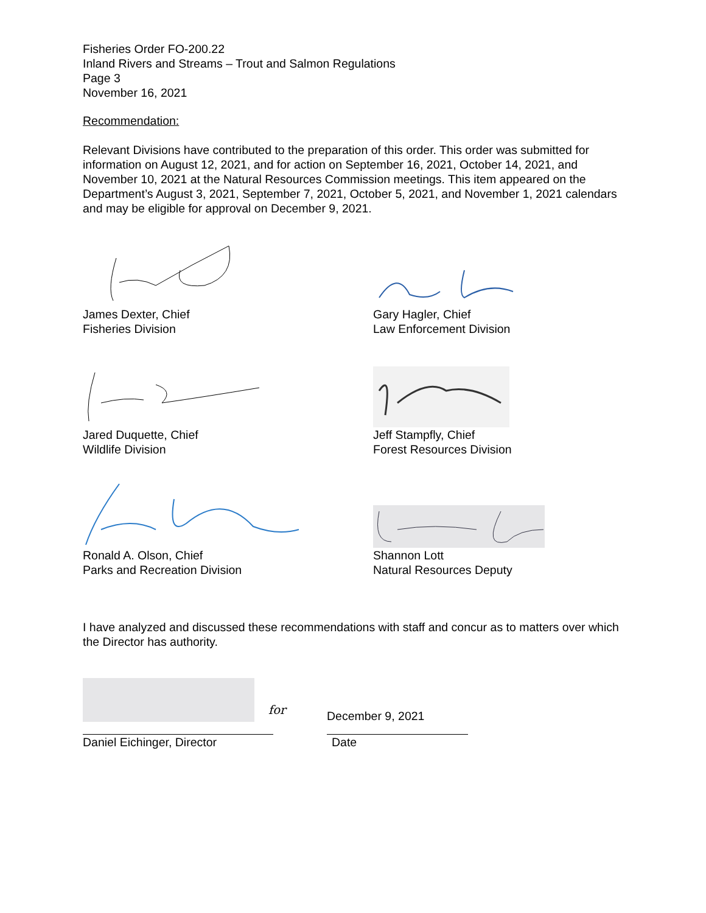Fisheries Order FO-200.22
Inland Rivers and Streams – Trout and Salmon Regulations
Page 3
November 16, 2021
Recommendation:
Relevant Divisions have contributed to the preparation of this order. This order was submitted for information on August 12, 2021, and for action on September 16, 2021, October 14, 2021, and November 10, 2021 at the Natural Resources Commission meetings. This item appeared on the Department’s August 3, 2021, September 7, 2021, October 5, 2021, and November 1, 2021 calendars and may be eligible for approval on December 9, 2021.
James Dexter, Chief
Fisheries Division
Gary Hagler, Chief
Law Enforcement Division
Jared Duquette, Chief
Wildlife Division
Jeff Stampfly, Chief
Forest Resources Division
Ronald A. Olson, Chief
Parks and Recreation Division
Shannon Lott
Natural Resources Deputy
I have analyzed and discussed these recommendations with staff and concur as to matters over which the Director has authority.
for
December 9, 2021
Daniel Eichinger, Director
Date